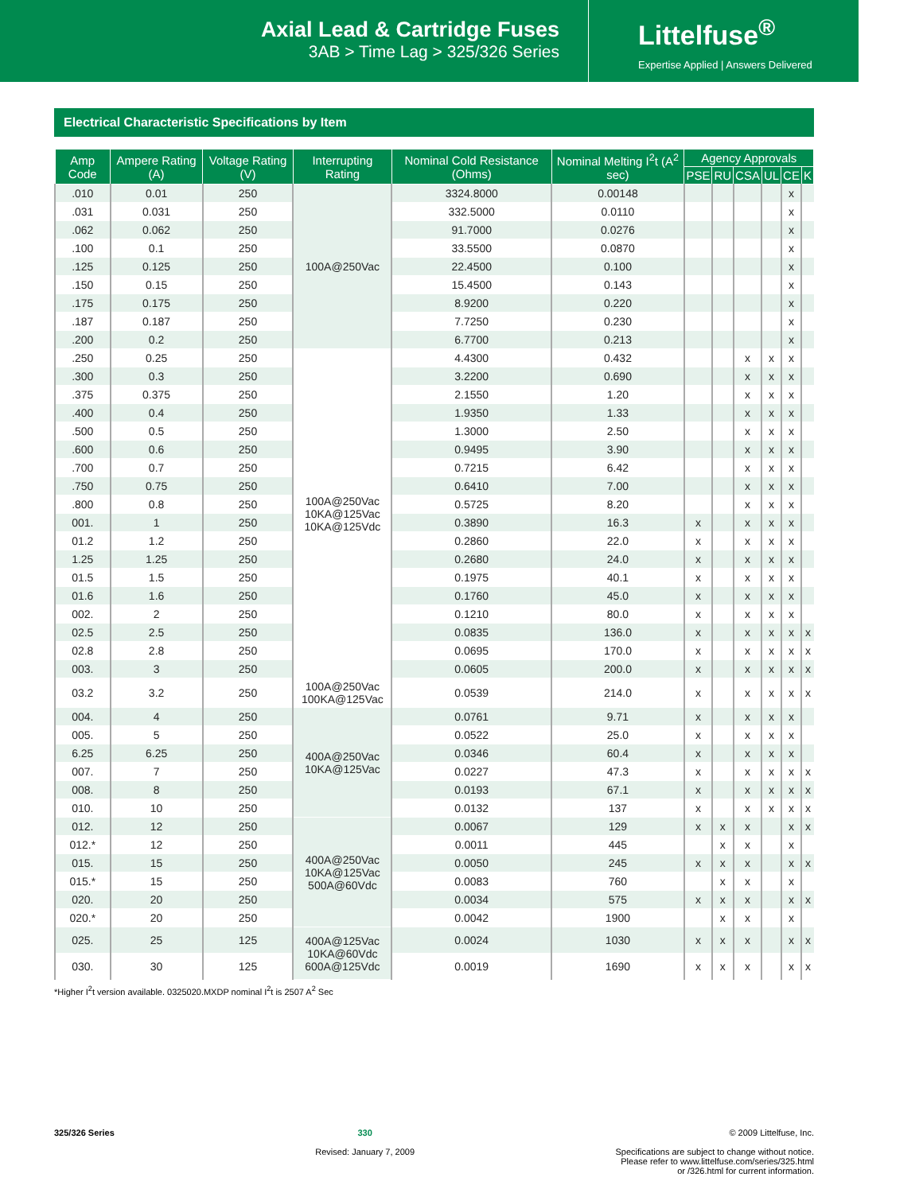Axial Lead & Cartridge Fuses
3AB > Time Lag > 325/326 Series
Littelfuse<sup>®</sup>
Expertise Applied | Answers Delivered
Electrical Characteristic Specifications by Item
| Amp Code | Ampere Rating (A) | Voltage Rating (V) | Interrupting Rating | Nominal Cold Resistance (Ohms) | Nominal Melting I<sup>2</sup>t (A<sup>2</sup> sec) | Agency Approvals | | | | | |
| --- | --- | --- | --- | --- | --- | --- | --- | --- | --- | --- | --- |
| | | | | | | PSE | RU | CSA | UL | CE | K |
| .010 | 0.01 | 250 | 100A@250Vac | 3324.8000 | 0.00148 | | | | | x | |
| .031 | 0.031 | 250 | | 332.5000 | 0.0110 | | | | | x | |
| .062 | 0.062 | 250 | | 91.7000 | 0.0276 | | | | | x | |
| .100 | 0.1 | 250 | | 33.5500 | 0.0870 | | | | | x | |
| .125 | 0.125 | 250 | | 22.4500 | 0.100 | | | | | x | |
| .150 | 0.15 | 250 | | 15.4500 | 0.143 | | | | | x | |
| .175 | 0.175 | 250 | | 8.9200 | 0.220 | | | | | x | |
| .187 | 0.187 | 250 | | 7.7250 | 0.230 | | | | | x | |
| .200 | 0.2 | 250 | | 6.7700 | 0.213 | | | | | x | |
| .250 | 0.25 | 250 | 100A@250Vac 10KA@125Vac 10KA@125Vdc | 4.4300 | 0.432 | | | x | x | x | |
| .300 | 0.3 | 250 | | 3.2200 | 0.690 | | | x | x | x | |
| .375 | 0.375 | 250 | | 2.1550 | 1.20 | | | x | x | x | |
| .400 | 0.4 | 250 | | 1.9350 | 1.33 | | | x | x | x | |
| .500 | 0.5 | 250 | | 1.3000 | 2.50 | | | x | x | x | |
| .600 | 0.6 | 250 | | 0.9495 | 3.90 | | | x | x | x | |
| .700 | 0.7 | 250 | | 0.7215 | 6.42 | | | x | x | x | |
| .750 | 0.75 | 250 | | 0.6410 | 7.00 | | | x | x | x | |
| .800 | 0.8 | 250 | | 0.5725 | 8.20 | | | x | x | x | |
| 001. | 1 | 250 | | 0.3890 | 16.3 | x | | x | x | x | |
| 01.2 | 1.2 | 250 | | 0.2860 | 22.0 | x | | x | x | x | |
| 1.25 | 1.25 | 250 | | 0.2680 | 24.0 | x | | x | x | x | |
| 01.5 | 1.5 | 250 | | 0.1975 | 40.1 | x | | x | x | x | |
| 01.6 | 1.6 | 250 | | 0.1760 | 45.0 | x | | x | x | x | |
| 002. | 2 | 250 | | 0.1210 | 80.0 | x | | x | x | x | |
| 02.5 | 2.5 | 250 | | 0.0835 | 136.0 | x | | x | x | x | x |
| 02.8 | 2.8 | 250 | | 0.0695 | 170.0 | x | | x | x | x | x |
| 003. | 3 | 250 | | 0.0605 | 200.0 | x | | x | x | x | x |
| 03.2 | 3.2 | 250 | 100A@250Vac 100KA@125Vac | 0.0539 | 214.0 | x | | x | x | x | x |
| 004. | 4 | 250 | 400A@250Vac 10KA@125Vac | 0.0761 | 9.71 | x | | x | x | x | |
| 005. | 5 | 250 | | 0.0522 | 25.0 | x | | x | x | x | |
| 6.25 | 6.25 | 250 | | 0.0346 | 60.4 | x | | x | x | x | |
| 007. | 7 | 250 | | 0.0227 | 47.3 | x | | x | x | x | x |
| 008. | 8 | 250 | | 0.0193 | 67.1 | x | | x | x | x | x |
| 010. | 10 | 250 | | 0.0132 | 137 | x | | x | x | x | x |
| 012. | 12 | 250 | 400A@250Vac 10KA@125Vac 500A@60Vdc | 0.0067 | 129 | x | x | x | | x | x |
| 012.* | 12 | 250 | | 0.0011 | 445 | | x | x | | x | |
| 015. | 15 | 250 | | 0.0050 | 245 | x | x | x | | x | x |
| 015.* | 15 | 250 | | 0.0083 | 760 | | x | x | | x | |
| 020. | 20 | 250 | | 0.0034 | 575 | x | x | x | | x | x |
| 020.* | 20 | 250 | | 0.0042 | 1900 | | x | x | | x | |
| 025. | 25 | 125 | 400A@125Vac 10KA@60Vdc 600A@125Vdc | 0.0024 | 1030 | x | x | x | | x | x |
| 030. | 30 | 125 | | 0.0019 | 1690 | x | x | x | | x | x |
*Higher I<sup>2</sup>t version available. 0325020.MXDP nominal I<sup>2</sup>t is 2507 A<sup>2</sup> Sec
325/326 Series 330
Revised: January 7, 2009
© 2009 Littelfuse, Inc.
Specifications are subject to change without notice.
Please refer to www.littelfuse.com/series/325.html
or /326.html for current information.